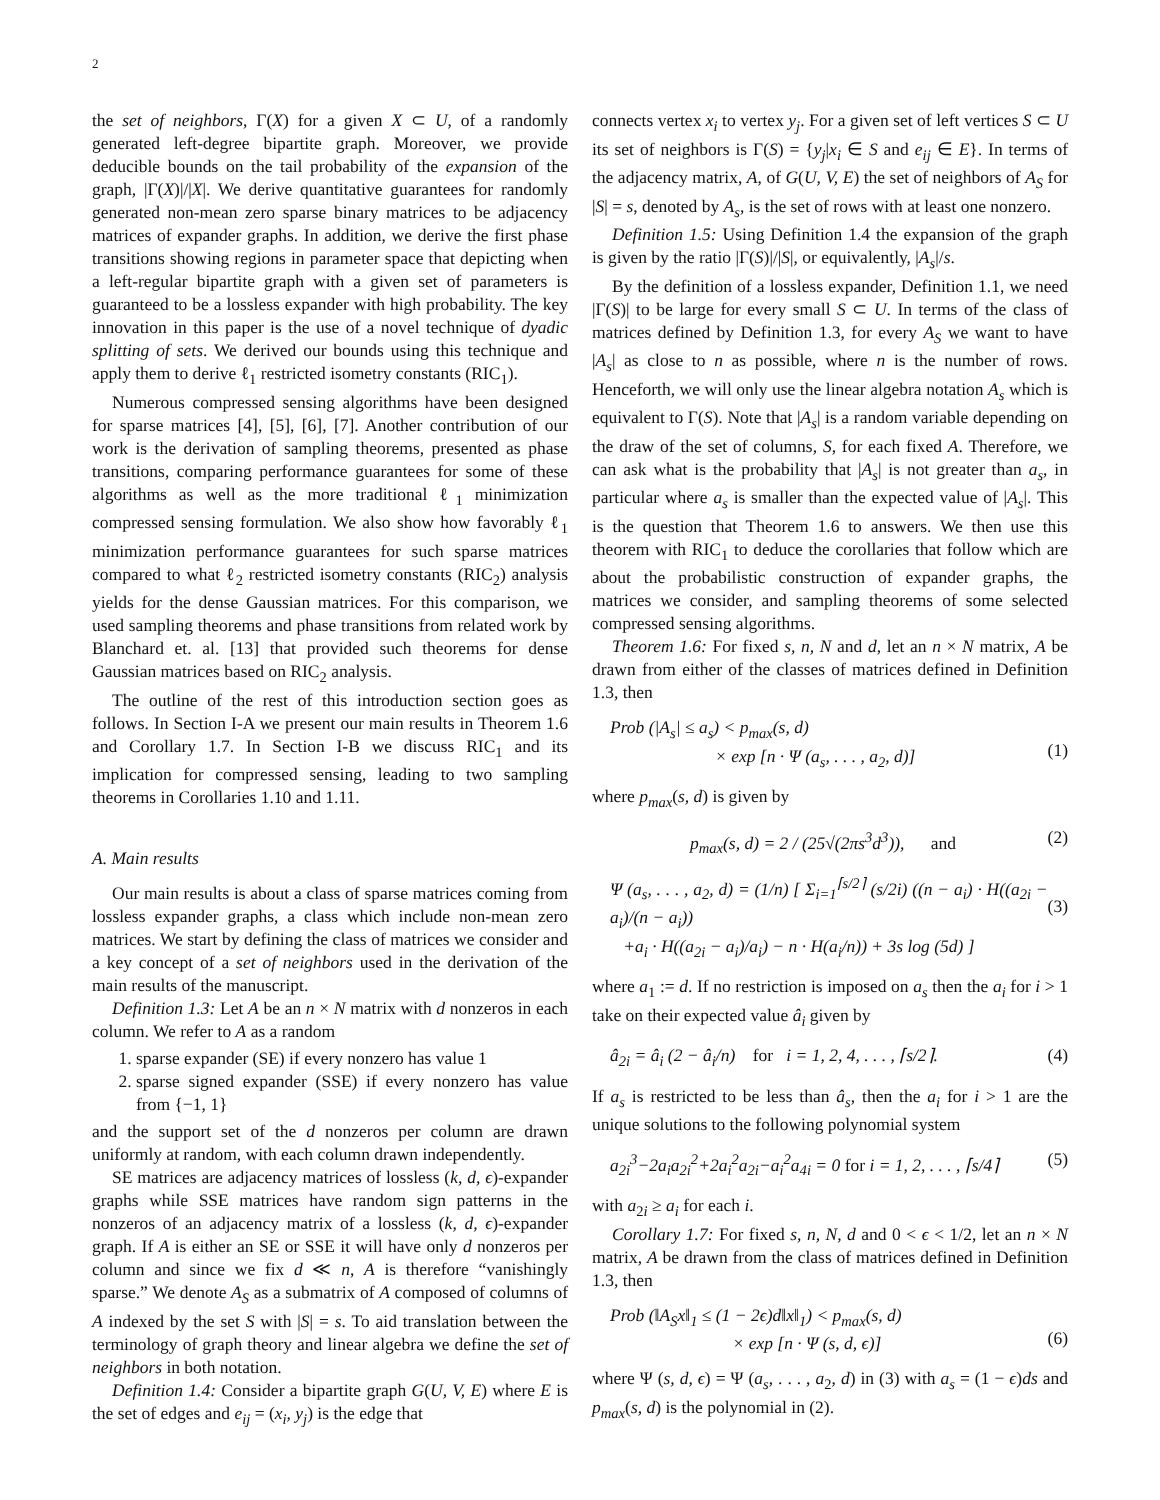2
the set of neighbors, Γ(X) for a given X ⊂ U, of a randomly generated left-degree bipartite graph. Moreover, we provide deducible bounds on the tail probability of the expansion of the graph, |Γ(X)|/|X|. We derive quantitative guarantees for randomly generated non-mean zero sparse binary matrices to be adjacency matrices of expander graphs. In addition, we derive the first phase transitions showing regions in parameter space that depicting when a left-regular bipartite graph with a given set of parameters is guaranteed to be a lossless expander with high probability. The key innovation in this paper is the use of a novel technique of dyadic splitting of sets. We derived our bounds using this technique and apply them to derive ℓ<sub>1</sub> restricted isometry constants (RIC<sub>1</sub>).
Numerous compressed sensing algorithms have been designed for sparse matrices [4], [5], [6], [7]. Another contribution of our work is the derivation of sampling theorems, presented as phase transitions, comparing performance guarantees for some of these algorithms as well as the more traditional ℓ<sub>1</sub> minimization compressed sensing formulation. We also show how favorably ℓ<sub>1</sub> minimization performance guarantees for such sparse matrices compared to what ℓ<sub>2</sub> restricted isometry constants (RIC<sub>2</sub>) analysis yields for the dense Gaussian matrices. For this comparison, we used sampling theorems and phase transitions from related work by Blanchard et. al. [13] that provided such theorems for dense Gaussian matrices based on RIC<sub>2</sub> analysis.
The outline of the rest of this introduction section goes as follows. In Section I-A we present our main results in Theorem 1.6 and Corollary 1.7. In Section I-B we discuss RIC<sub>1</sub> and its implication for compressed sensing, leading to two sampling theorems in Corollaries 1.10 and 1.11.
A. Main results
Our main results is about a class of sparse matrices coming from lossless expander graphs, a class which include non-mean zero matrices. We start by defining the class of matrices we consider and a key concept of a set of neighbors used in the derivation of the main results of the manuscript.
Definition 1.3: Let A be an n × N matrix with d nonzeros in each column. We refer to A as a random
1. sparse expander (SE) if every nonzero has value 1
2. sparse signed expander (SSE) if every nonzero has value from {−1, 1}
and the support set of the d nonzeros per column are drawn uniformly at random, with each column drawn independently.
SE matrices are adjacency matrices of lossless (k, d, ϵ)-expander graphs while SSE matrices have random sign patterns in the nonzeros of an adjacency matrix of a lossless (k, d, ϵ)-expander graph. If A is either an SE or SSE it will have only d nonzeros per column and since we fix d ≪ n, A is therefore “vanishingly sparse.” We denote A<sub>S</sub> as a submatrix of A composed of columns of A indexed by the set S with |S| = s. To aid translation between the terminology of graph theory and linear algebra we define the set of neighbors in both notation.
Definition 1.4: Consider a bipartite graph G(U, V, E) where E is the set of edges and e<sub>ij</sub> = (x<sub>i</sub>, y<sub>j</sub>) is the edge that
connects vertex x<sub>i</sub> to vertex y<sub>j</sub>. For a given set of left vertices S ⊂ U its set of neighbors is Γ(S) = {y<sub>j</sub>|x<sub>i</sub> ∈ S and e<sub>ij</sub> ∈ E}. In terms of the adjacency matrix, A, of G(U, V, E) the set of neighbors of A<sub>S</sub> for |S| = s, denoted by A<sub>s</sub>, is the set of rows with at least one nonzero.
Definition 1.5: Using Definition 1.4 the expansion of the graph is given by the ratio |Γ(S)|/|S|, or equivalently, |A<sub>s</sub>|/s.
By the definition of a lossless expander, Definition 1.1, we need |Γ(S)| to be large for every small S ⊂ U. In terms of the class of matrices defined by Definition 1.3, for every A<sub>S</sub> we want to have |A<sub>s</sub>| as close to n as possible, where n is the number of rows. Henceforth, we will only use the linear algebra notation A<sub>s</sub> which is equivalent to Γ(S). Note that |A<sub>s</sub>| is a random variable depending on the draw of the set of columns, S, for each fixed A. Therefore, we can ask what is the probability that |A<sub>s</sub>| is not greater than a<sub>s</sub>, in particular where a<sub>s</sub> is smaller than the expected value of |A<sub>s</sub>|. This is the question that Theorem 1.6 to answers. We then use this theorem with RIC<sub>1</sub> to deduce the corollaries that follow which are about the probabilistic construction of expander graphs, the matrices we consider, and sampling theorems of some selected compressed sensing algorithms.
Theorem 1.6: For fixed s, n, N and d, let an n × N matrix, A be drawn from either of the classes of matrices defined in Definition 1.3, then
Prob (|A<sub>s</sub>| ≤ a<sub>s</sub>) < p<sub>max</sub>(s, d)
× exp [n · Ψ (a<sub>s</sub>, . . . , a<sub>2</sub>, d)]
(1)
where p<sub>max</sub>(s, d) is given by
p<sub>max</sub>(s, d) = 2 / (25√(2πs<sup>3</sup>d<sup>3</sup>)), and (2)
Ψ (a<sub>s</sub>, . . . , a<sub>2</sub>, d) = (1/n) [ Σ<sub>i=1</sub><sup>⌈s/2⌉</sup> (s/2i) ((n − a<sub>i</sub>) · H((a<sub>2i</sub> − a<sub>i</sub>)/(n − a<sub>i</sub>))
+a<sub>i</sub> · H((a<sub>2i</sub> − a<sub>i</sub>)/a<sub>i</sub>) − n · H(a<sub>i</sub>/n)) + 3s log (5d) ]
(3)
where a<sub>1</sub> := d. If no restriction is imposed on a<sub>s</sub> then the a<sub>i</sub> for i > 1 take on their expected value â<sub>i</sub> given by
â<sub>2i</sub> = â<sub>i</sub> (2 − â<sub>i</sub>/n) for i = 1, 2, 4, . . . , ⌈s/2⌉. (4)
If a<sub>s</sub> is restricted to be less than â<sub>s</sub>, then the a<sub>i</sub> for i > 1 are the unique solutions to the following polynomial system
a<sub>2i</sub><sup>3</sup>−2a<sub>i</sub>a<sub>2i</sub><sup>2</sup>+2a<sub>i</sub><sup>2</sup>a<sub>2i</sub>−a<sub>i</sub><sup>2</sup>a<sub>4i</sub> = 0 for i = 1, 2, . . . , ⌈s/4⌉ (5)
with a<sub>2i</sub> ≥ a<sub>i</sub> for each i.
Corollary 1.7: For fixed s, n, N, d and 0 < ϵ < 1/2, let an n × N matrix, A be drawn from the class of matrices defined in Definition 1.3, then
Prob (‖A<sub>S</sub>x‖<sub>1</sub> ≤ (1 − 2ϵ)d‖x‖<sub>1</sub>) < p<sub>max</sub>(s, d)
× exp [n · Ψ (s, d, ϵ)]
(6)
where Ψ (s, d, ϵ) = Ψ (a<sub>s</sub>, . . . , a<sub>2</sub>, d) in (3) with a<sub>s</sub> = (1 − ϵ)ds and p<sub>max</sub>(s, d) is the polynomial in (2).